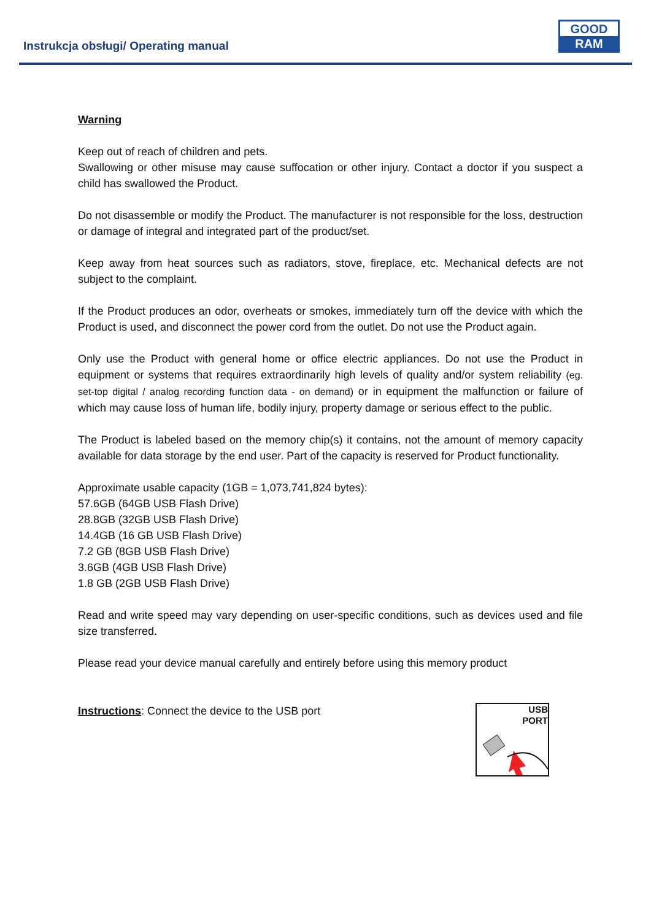Instrukcja obsługi/ Operating manual
GOOD
RAM
Warning
Keep out of reach of children and pets.
Swallowing or other misuse may cause suffocation or other injury. Contact a doctor if you suspect a child has swallowed the Product.
Do not disassemble or modify the Product. The manufacturer is not responsible for the loss, destruction or damage of integral and integrated part of the product/set.
Keep away from heat sources such as radiators, stove, fireplace, etc. Mechanical defects are not subject to the complaint.
If the Product produces an odor, overheats or smokes, immediately turn off the device with which the Product is used, and disconnect the power cord from the outlet. Do not use the Product again.
Only use the Product with general home or office electric appliances. Do not use the Product in equipment or systems that requires extraordinarily high levels of quality and/or system reliability (eg. set-top digital / analog recording function data - on demand) or in equipment the malfunction or failure of which may cause loss of human life, bodily injury, property damage or serious effect to the public.
The Product is labeled based on the memory chip(s) it contains, not the amount of memory capacity available for data storage by the end user. Part of the capacity is reserved for Product functionality.
Approximate usable capacity (1GB = 1,073,741,824 bytes):
57.6GB (64GB USB Flash Drive)
28.8GB (32GB USB Flash Drive)
14.4GB (16 GB USB Flash Drive)
7.2 GB (8GB USB Flash Drive)
3.6GB (4GB USB Flash Drive)
1.8 GB (2GB USB Flash Drive)
Read and write speed may vary depending on user-specific conditions, such as devices used and file size transferred.
Please read your device manual carefully and entirely before using this memory product
Instructions: Connect the device to the USB port
USB
PORT